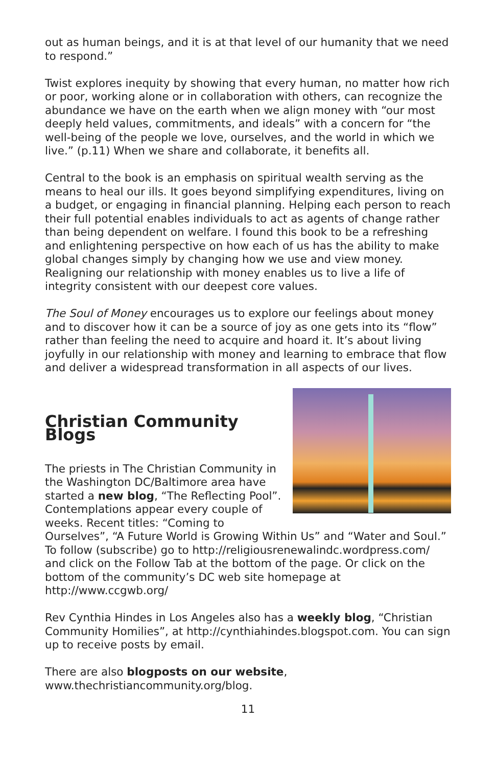out as human beings, and it is at that level of our humanity that we need to respond.”
Twist explores inequity by showing that every human, no matter how rich or poor, working alone or in collaboration with others, can recognize the abundance we have on the earth when we align money with “our most deeply held values, commitments, and ideals” with a concern for “the well-being of the people we love, ourselves, and the world in which we live.” (p.11) When we share and collaborate, it benefits all.
Central to the book is an emphasis on spiritual wealth serving as the means to heal our ills. It goes beyond simplifying expenditures, living on a budget, or engaging in financial planning. Helping each person to reach their full potential enables individuals to act as agents of change rather than being dependent on welfare. I found this book to be a refreshing and enlightening perspective on how each of us has the ability to make global changes simply by changing how we use and view money. Realigning our relationship with money enables us to live a life of integrity consistent with our deepest core values.
The Soul of Money encourages us to explore our feelings about money and to discover how it can be a source of joy as one gets into its “flow” rather than feeling the need to acquire and hoard it. It’s about living joyfully in our relationship with money and learning to embrace that flow and deliver a widespread transformation in all aspects of our lives.
Christian Community Blogs
The priests in The Christian Community in the Washington DC/Baltimore area have started a new blog, “The Reflecting Pool”. Contemplations appear every couple of weeks. Recent titles: “Coming to Ourselves”, “A Future World is Growing Within Us” and “Water and Soul.”
To follow (subscribe) go to http://religiousrenewalindc.wordpress.com/ and click on the Follow Tab at the bottom of the page. Or click on the bottom of the community’s DC web site homepage at http://www.ccgwb.org/
Rev Cynthia Hindes in Los Angeles also has a weekly blog, “Christian Community Homilies”, at http://cynthiahindes.blogspot.com. You can sign up to receive posts by email.
There are also blogposts on our website,
www.thechristiancommunity.org/blog.
11